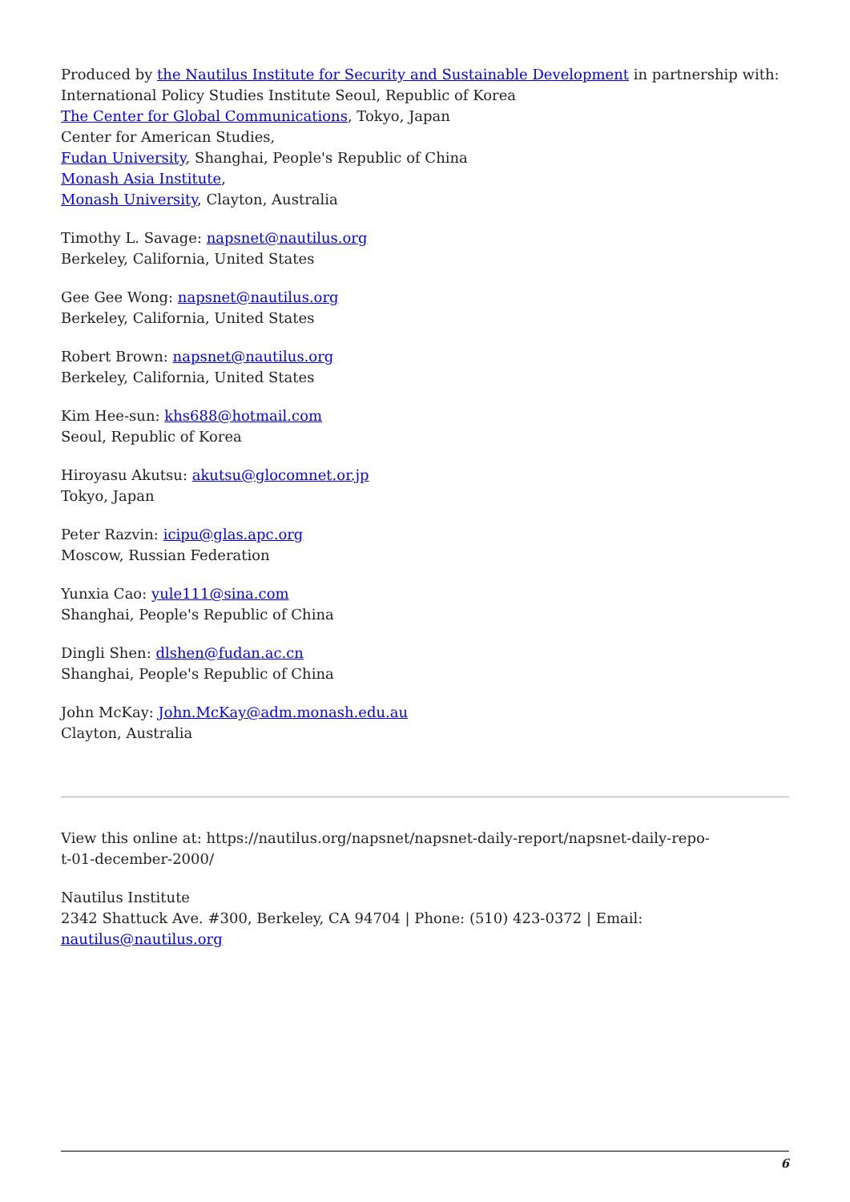Produced by the Nautilus Institute for Security and Sustainable Development in partnership with:
International Policy Studies Institute Seoul, Republic of Korea
The Center for Global Communications, Tokyo, Japan
Center for American Studies,
Fudan University, Shanghai, People's Republic of China
Monash Asia Institute,
Monash University, Clayton, Australia
Timothy L. Savage: napsnet@nautilus.org
Berkeley, California, United States
Gee Gee Wong: napsnet@nautilus.org
Berkeley, California, United States
Robert Brown: napsnet@nautilus.org
Berkeley, California, United States
Kim Hee-sun: khs688@hotmail.com
Seoul, Republic of Korea
Hiroyasu Akutsu: akutsu@glocomnet.or.jp
Tokyo, Japan
Peter Razvin: icipu@glas.apc.org
Moscow, Russian Federation
Yunxia Cao: yule111@sina.com
Shanghai, People's Republic of China
Dingli Shen: dlshen@fudan.ac.cn
Shanghai, People's Republic of China
John McKay: John.McKay@adm.monash.edu.au
Clayton, Australia
View this online at: https://nautilus.org/napsnet/napsnet-daily-report/napsnet-daily-repo-
t-01-december-2000/
Nautilus Institute
2342 Shattuck Ave. #300, Berkeley, CA 94704 | Phone: (510) 423-0372 | Email:
nautilus@nautilus.org
6